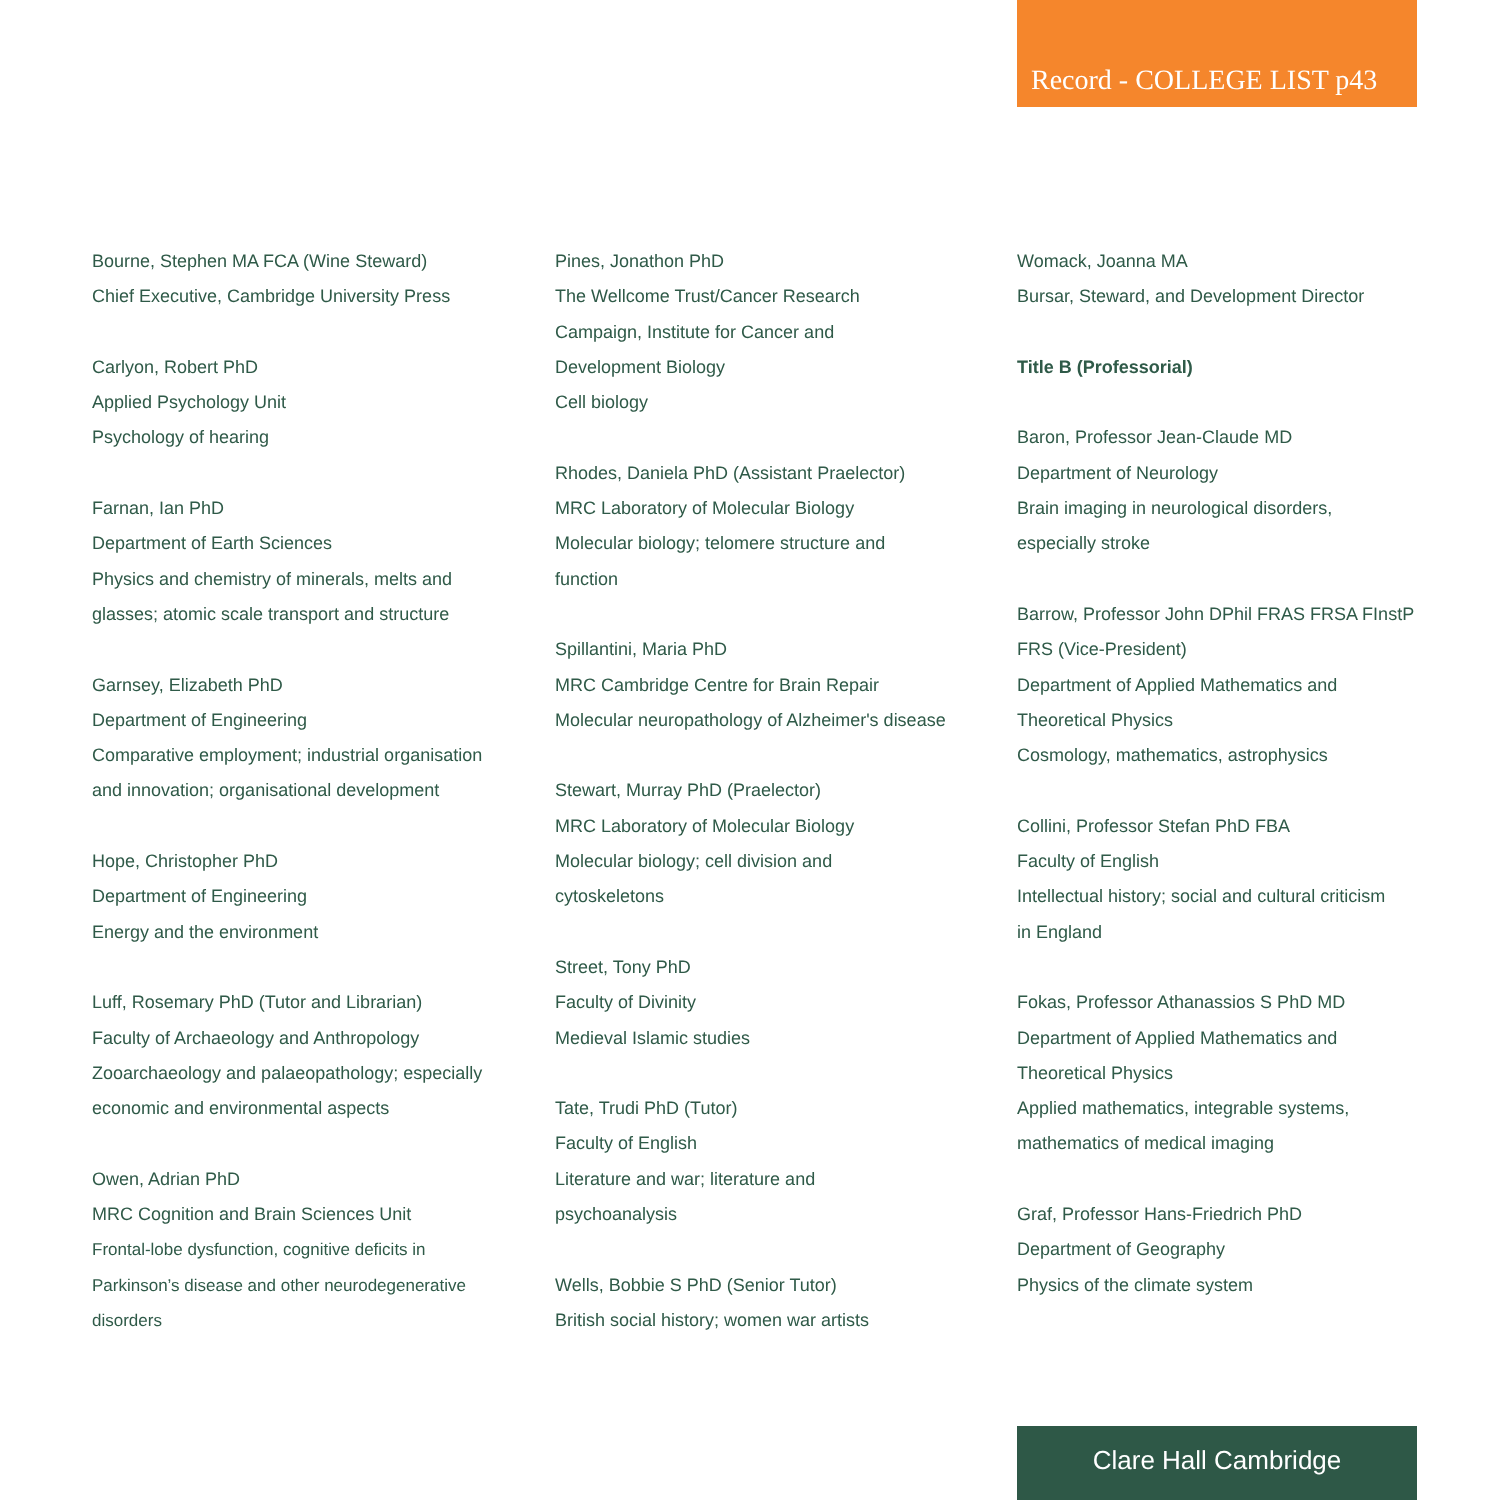Record - COLLEGE LIST p43
Bourne, Stephen MA FCA (Wine Steward)
Chief Executive, Cambridge University Press
Carlyon, Robert PhD
Applied Psychology Unit
Psychology of hearing
Farnan, Ian PhD
Department of Earth Sciences
Physics and chemistry of minerals, melts and
glasses; atomic scale transport and structure
Garnsey, Elizabeth PhD
Department of Engineering
Comparative employment; industrial organisation
and innovation; organisational development
Hope, Christopher PhD
Department of Engineering
Energy and the environment
Luff, Rosemary PhD (Tutor and Librarian)
Faculty of Archaeology and Anthropology
Zooarchaeology and palaeopathology; especially
economic and environmental aspects
Owen, Adrian PhD
MRC Cognition and Brain Sciences Unit
Frontal-lobe dysfunction, cognitive deficits in
Parkinson’s disease and other neurodegenerative
disorders
Pines, Jonathon PhD
The Wellcome Trust/Cancer Research
Campaign, Institute for Cancer and
Development Biology
Cell biology
Rhodes, Daniela PhD (Assistant Praelector)
MRC Laboratory of Molecular Biology
Molecular biology; telomere structure and
function
Spillantini, Maria PhD
MRC Cambridge Centre for Brain Repair
Molecular neuropathology of Alzheimer's disease
Stewart, Murray PhD (Praelector)
MRC Laboratory of Molecular Biology
Molecular biology; cell division and
cytoskeletons
Street, Tony PhD
Faculty of Divinity
Medieval Islamic studies
Tate, Trudi PhD (Tutor)
Faculty of English
Literature and war; literature and
psychoanalysis
Wells, Bobbie S PhD (Senior Tutor)
British social history; women war artists
Womack, Joanna MA
Bursar, Steward, and Development Director
Title B (Professorial)
Baron, Professor Jean-Claude MD
Department of Neurology
Brain imaging in neurological disorders,
especially stroke
Barrow, Professor John DPhil FRAS FRSA FInstP
FRS (Vice-President)
Department of Applied Mathematics and
Theoretical Physics
Cosmology, mathematics, astrophysics
Collini, Professor Stefan PhD FBA
Faculty of English
Intellectual history; social and cultural criticism
in England
Fokas, Professor Athanassios S PhD MD
Department of Applied Mathematics and
Theoretical Physics
Applied mathematics, integrable systems,
mathematics of medical imaging
Graf, Professor Hans-Friedrich PhD
Department of Geography
Physics of the climate system
Clare Hall Cambridge